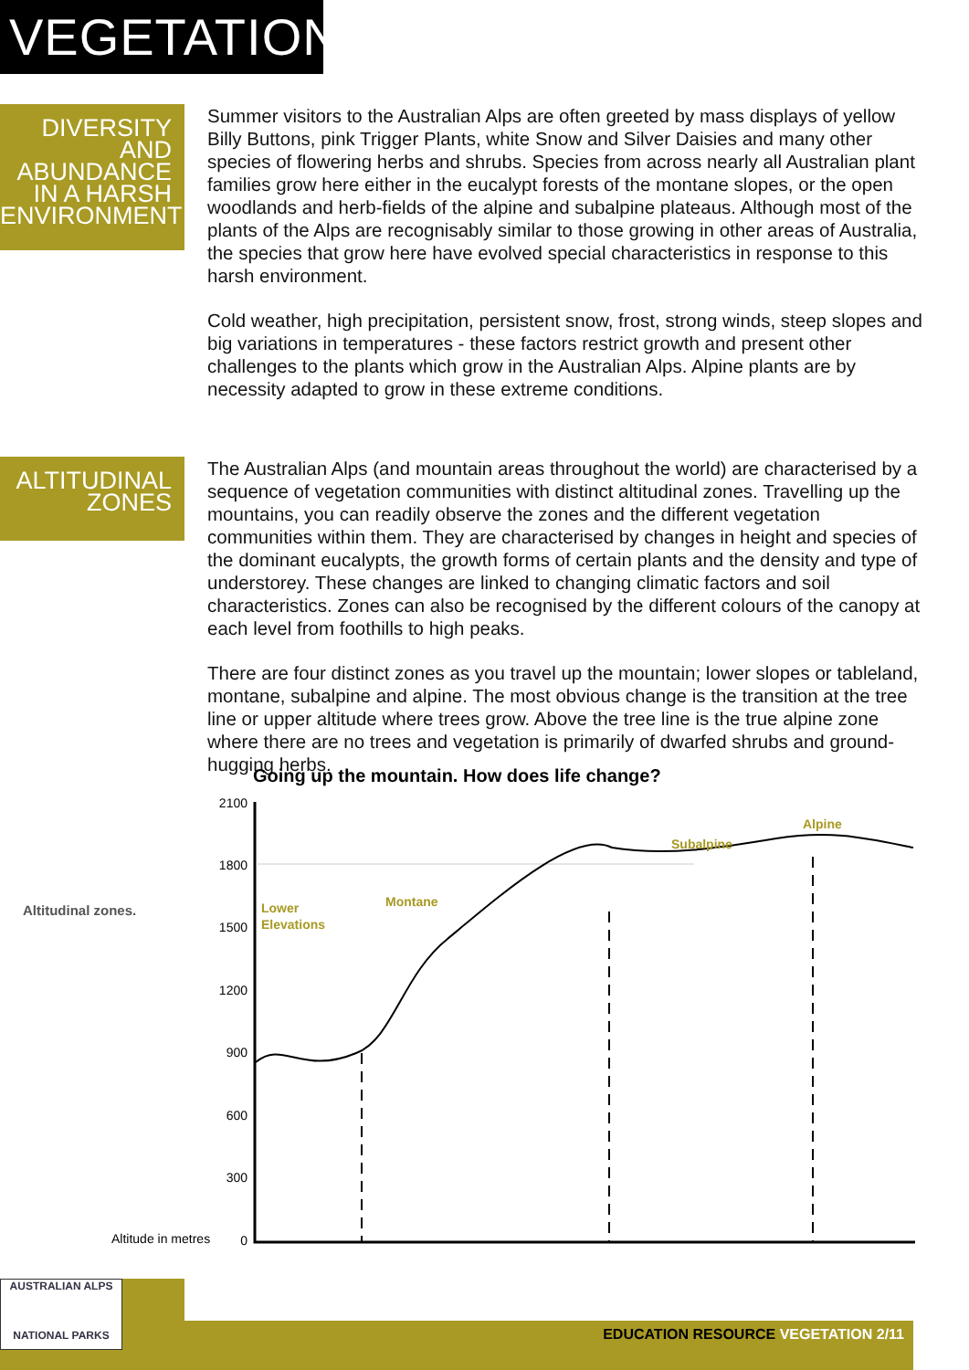VEGETATION
DIVERSITY
AND
ABUNDANCE
IN A HARSH
ENVIRONMENT
Summer visitors to the Australian Alps are often greeted by mass displays of yellow Billy Buttons, pink Trigger Plants, white Snow and Silver Daisies and many other species of flowering herbs and shrubs. Species from across nearly all Australian plant families grow here either in the eucalypt forests of the montane slopes, or the open woodlands and herb-fields of the alpine and subalpine plateaus. Although most of the plants of the Alps are recognisably similar to those growing in other areas of Australia, the species that grow here have evolved special characteristics in response to this harsh environment.
Cold weather, high precipitation, persistent snow, frost, strong winds, steep slopes and big variations in temperatures - these factors restrict growth and present other challenges to the plants which grow in the Australian Alps. Alpine plants are by necessity adapted to grow in these extreme conditions.
ALTITUDINAL
ZONES
The Australian Alps (and mountain areas throughout the world) are characterised by a sequence of vegetation communities with distinct altitudinal zones. Travelling up the mountains, you can readily observe the zones and the different vegetation communities within them. They are characterised by changes in height and species of the dominant eucalypts, the growth forms of certain plants and the density and type of understorey. These changes are linked to changing climatic factors and soil characteristics. Zones can also be recognised by the different colours of the canopy at each level from foothills to high peaks.
There are four distinct zones as you travel up the mountain; lower slopes or tableland, montane, subalpine and alpine. The most obvious change is the transition at the tree line or upper altitude where trees grow. Above the tree line is the true alpine zone where there are no trees and vegetation is primarily of dwarfed shrubs and ground-hugging herbs.
Going up the mountain. How does life change?
Altitudinal zones.
Altitude in metres
2100
1800
1500
1200
900
600
300
0
Lower
Elevations
Montane
Subalpine
Alpine
EDUCATION RESOURCE VEGETATION 2/11
AUSTRALIAN ALPS
NATIONAL PARKS